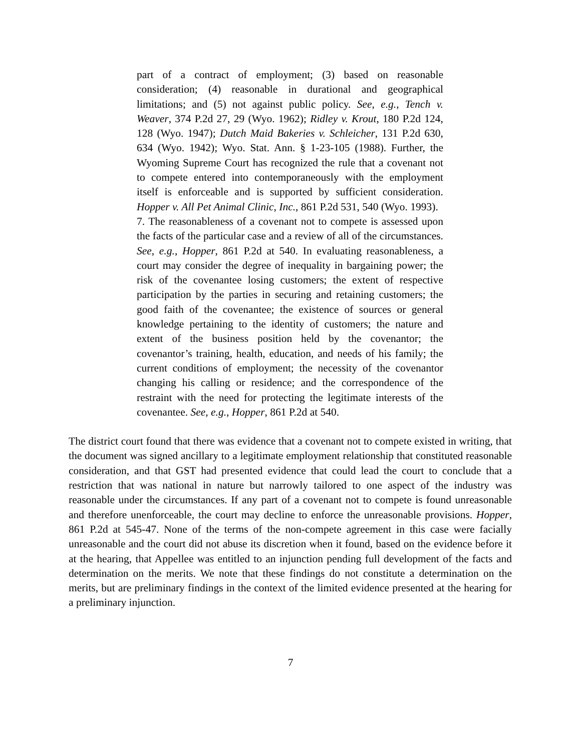part of a contract of employment; (3) based on reasonable consideration; (4) reasonable in durational and geographical limitations; and (5) not against public policy. See, e.g., Tench v. Weaver, 374 P.2d 27, 29 (Wyo. 1962); Ridley v. Krout, 180 P.2d 124, 128 (Wyo. 1947); Dutch Maid Bakeries v. Schleicher, 131 P.2d 630, 634 (Wyo. 1942); Wyo. Stat. Ann. § 1-23-105 (1988). Further, the Wyoming Supreme Court has recognized the rule that a covenant not to compete entered into contemporaneously with the employment itself is enforceable and is supported by sufficient consideration. Hopper v. All Pet Animal Clinic, Inc., 861 P.2d 531, 540 (Wyo. 1993).
7. The reasonableness of a covenant not to compete is assessed upon the facts of the particular case and a review of all of the circumstances. See, e.g., Hopper, 861 P.2d at 540. In evaluating reasonableness, a court may consider the degree of inequality in bargaining power; the risk of the covenantee losing customers; the extent of respective participation by the parties in securing and retaining customers; the good faith of the covenantee; the existence of sources or general knowledge pertaining to the identity of customers; the nature and extent of the business position held by the covenantor; the covenantor’s training, health, education, and needs of his family; the current conditions of employment; the necessity of the covenantor changing his calling or residence; and the correspondence of the restraint with the need for protecting the legitimate interests of the covenantee. See, e.g., Hopper, 861 P.2d at 540.
The district court found that there was evidence that a covenant not to compete existed in writing, that the document was signed ancillary to a legitimate employment relationship that constituted reasonable consideration, and that GST had presented evidence that could lead the court to conclude that a restriction that was national in nature but narrowly tailored to one aspect of the industry was reasonable under the circumstances. If any part of a covenant not to compete is found unreasonable and therefore unenforceable, the court may decline to enforce the unreasonable provisions. Hopper, 861 P.2d at 545-47. None of the terms of the non-compete agreement in this case were facially unreasonable and the court did not abuse its discretion when it found, based on the evidence before it at the hearing, that Appellee was entitled to an injunction pending full development of the facts and determination on the merits. We note that these findings do not constitute a determination on the merits, but are preliminary findings in the context of the limited evidence presented at the hearing for a preliminary injunction.
7